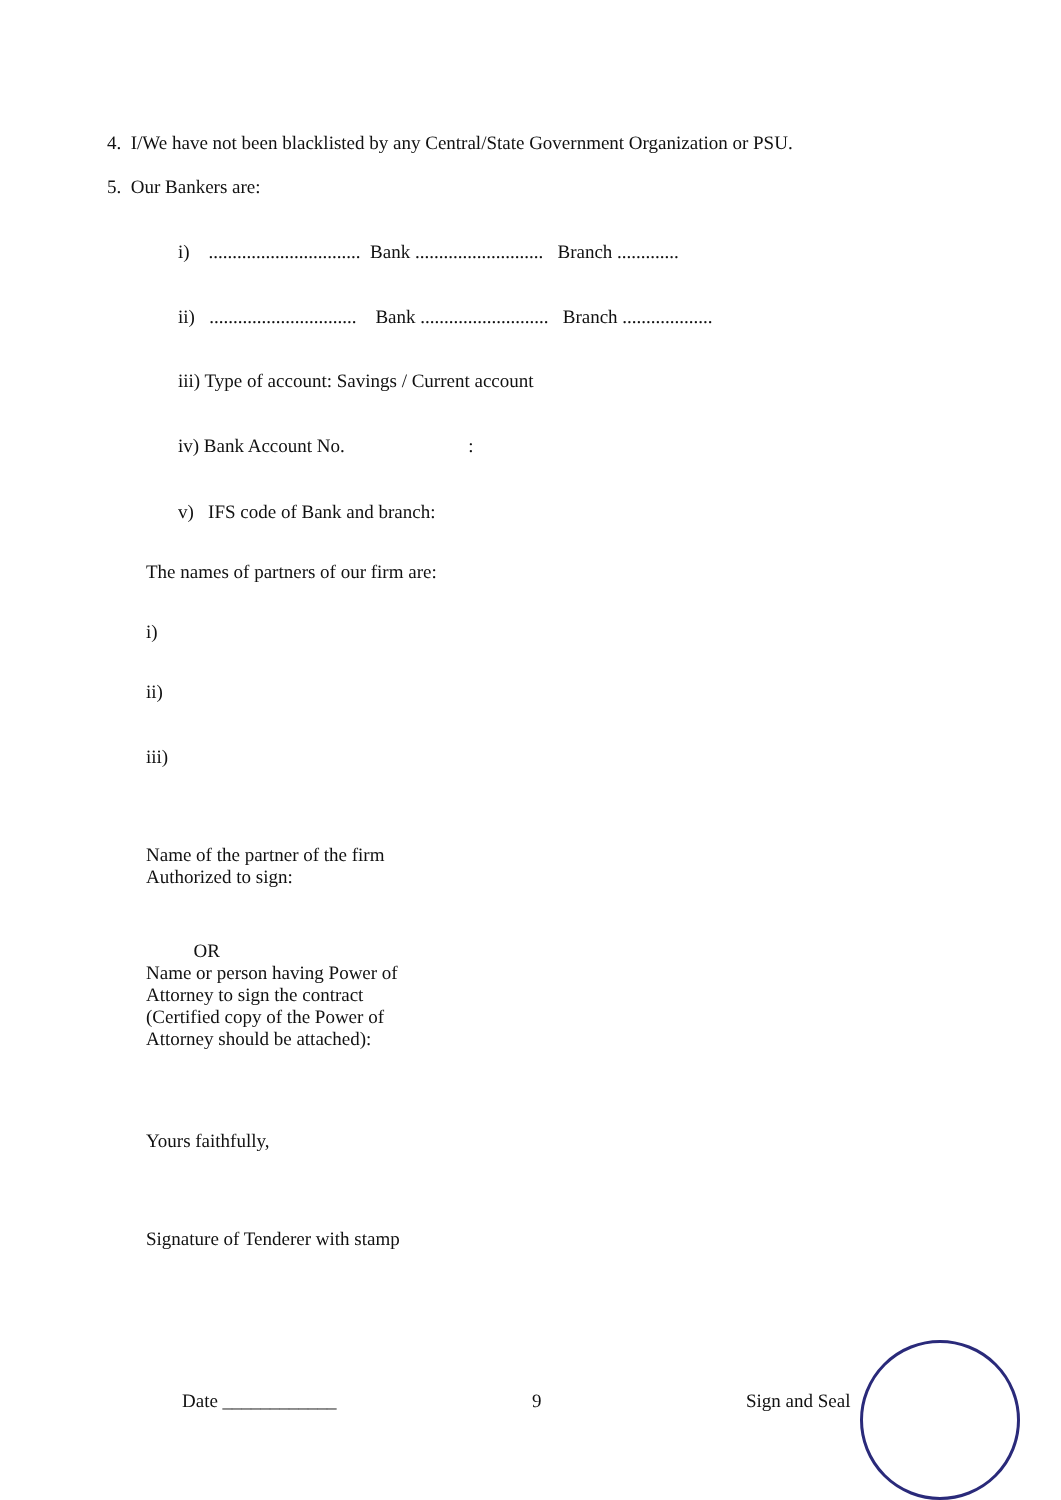4. I/We have not been blacklisted by any Central/State Government Organization or PSU.
5. Our Bankers are:
i) ................................ Bank ........................... Branch .............
ii) ............................... Bank ........................... Branch ...................
iii) Type of account: Savings / Current account
iv) Bank Account No. :
v) IFS code of Bank and branch:
The names of partners of our firm are:
i)
ii)
iii)
Name of the partner of the firm Authorized to sign:
OR Name or person having Power of Attorney to sign the contract (Certified copy of the Power of Attorney should be attached):
Yours faithfully,
Signature of Tenderer with stamp
Date ____________
9
Sign and Seal